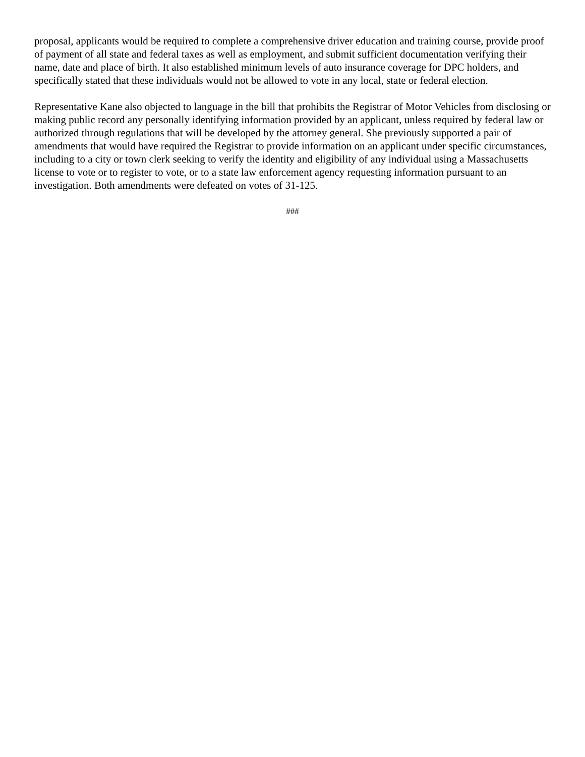proposal, applicants would be required to complete a comprehensive driver education and training course, provide proof of payment of all state and federal taxes as well as employment, and submit sufficient documentation verifying their name, date and place of birth. It also established minimum levels of auto insurance coverage for DPC holders, and specifically stated that these individuals would not be allowed to vote in any local, state or federal election.
Representative Kane also objected to language in the bill that prohibits the Registrar of Motor Vehicles from disclosing or making public record any personally identifying information provided by an applicant, unless required by federal law or authorized through regulations that will be developed by the attorney general. She previously supported a pair of amendments that would have required the Registrar to provide information on an applicant under specific circumstances, including to a city or town clerk seeking to verify the identity and eligibility of any individual using a Massachusetts license to vote or to register to vote, or to a state law enforcement agency requesting information pursuant to an investigation. Both amendments were defeated on votes of 31-125.
###